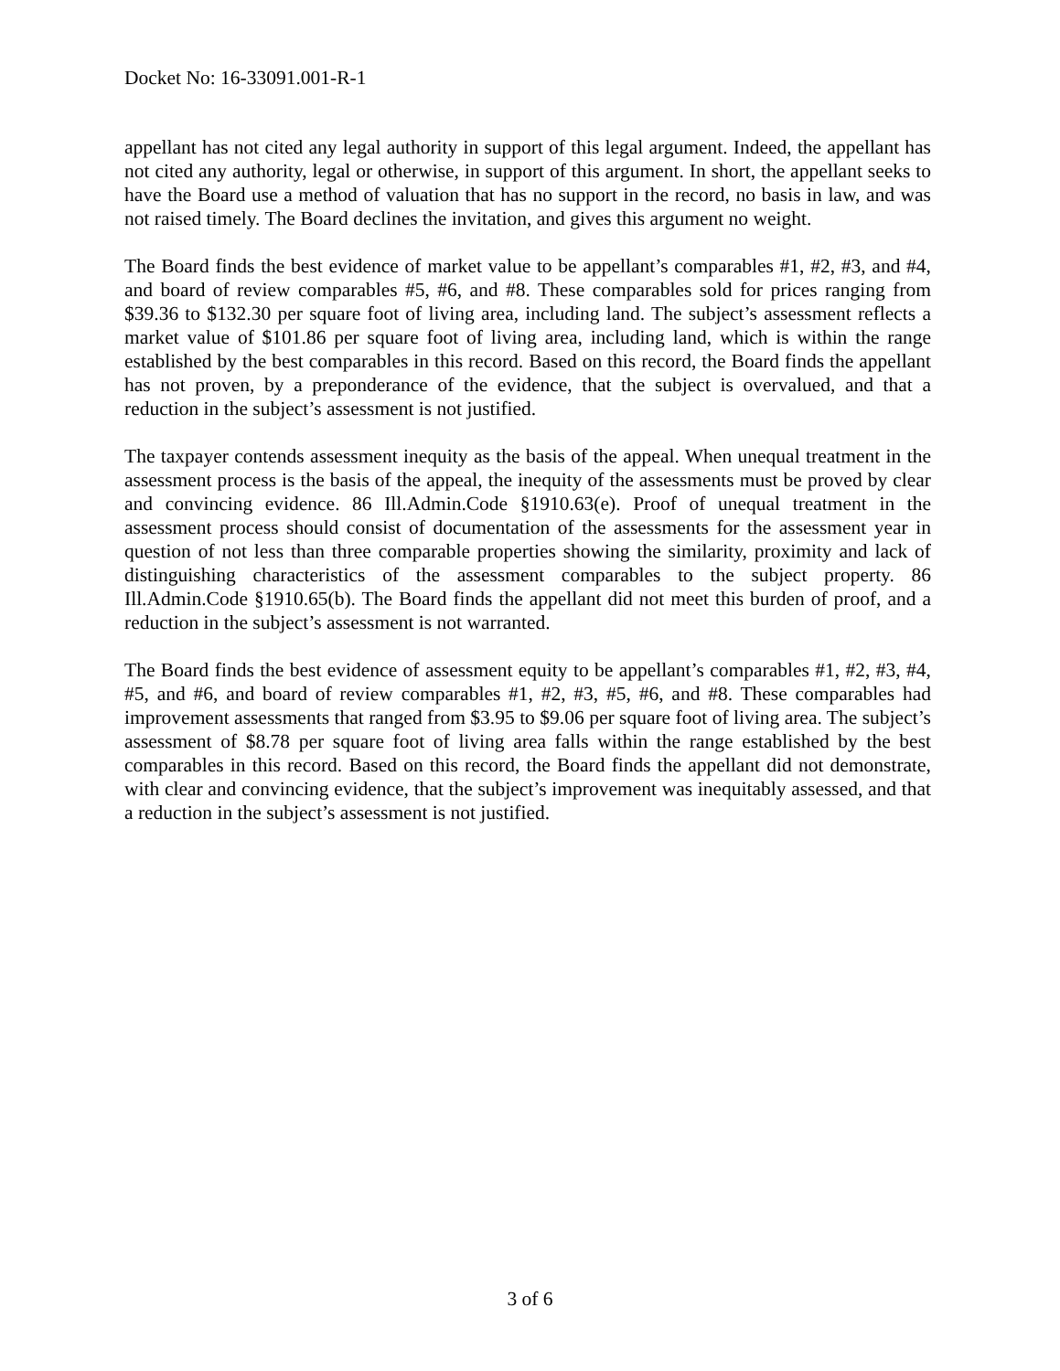Docket No: 16-33091.001-R-1
appellant has not cited any legal authority in support of this legal argument. Indeed, the appellant has not cited any authority, legal or otherwise, in support of this argument. In short, the appellant seeks to have the Board use a method of valuation that has no support in the record, no basis in law, and was not raised timely. The Board declines the invitation, and gives this argument no weight.
The Board finds the best evidence of market value to be appellant’s comparables #1, #2, #3, and #4, and board of review comparables #5, #6, and #8. These comparables sold for prices ranging from $39.36 to $132.30 per square foot of living area, including land. The subject’s assessment reflects a market value of $101.86 per square foot of living area, including land, which is within the range established by the best comparables in this record. Based on this record, the Board finds the appellant has not proven, by a preponderance of the evidence, that the subject is overvalued, and that a reduction in the subject’s assessment is not justified.
The taxpayer contends assessment inequity as the basis of the appeal. When unequal treatment in the assessment process is the basis of the appeal, the inequity of the assessments must be proved by clear and convincing evidence. 86 Ill.Admin.Code §1910.63(e). Proof of unequal treatment in the assessment process should consist of documentation of the assessments for the assessment year in question of not less than three comparable properties showing the similarity, proximity and lack of distinguishing characteristics of the assessment comparables to the subject property. 86 Ill.Admin.Code §1910.65(b). The Board finds the appellant did not meet this burden of proof, and a reduction in the subject’s assessment is not warranted.
The Board finds the best evidence of assessment equity to be appellant’s comparables #1, #2, #3, #4, #5, and #6, and board of review comparables #1, #2, #3, #5, #6, and #8. These comparables had improvement assessments that ranged from $3.95 to $9.06 per square foot of living area. The subject’s assessment of $8.78 per square foot of living area falls within the range established by the best comparables in this record. Based on this record, the Board finds the appellant did not demonstrate, with clear and convincing evidence, that the subject’s improvement was inequitably assessed, and that a reduction in the subject’s assessment is not justified.
3 of 6